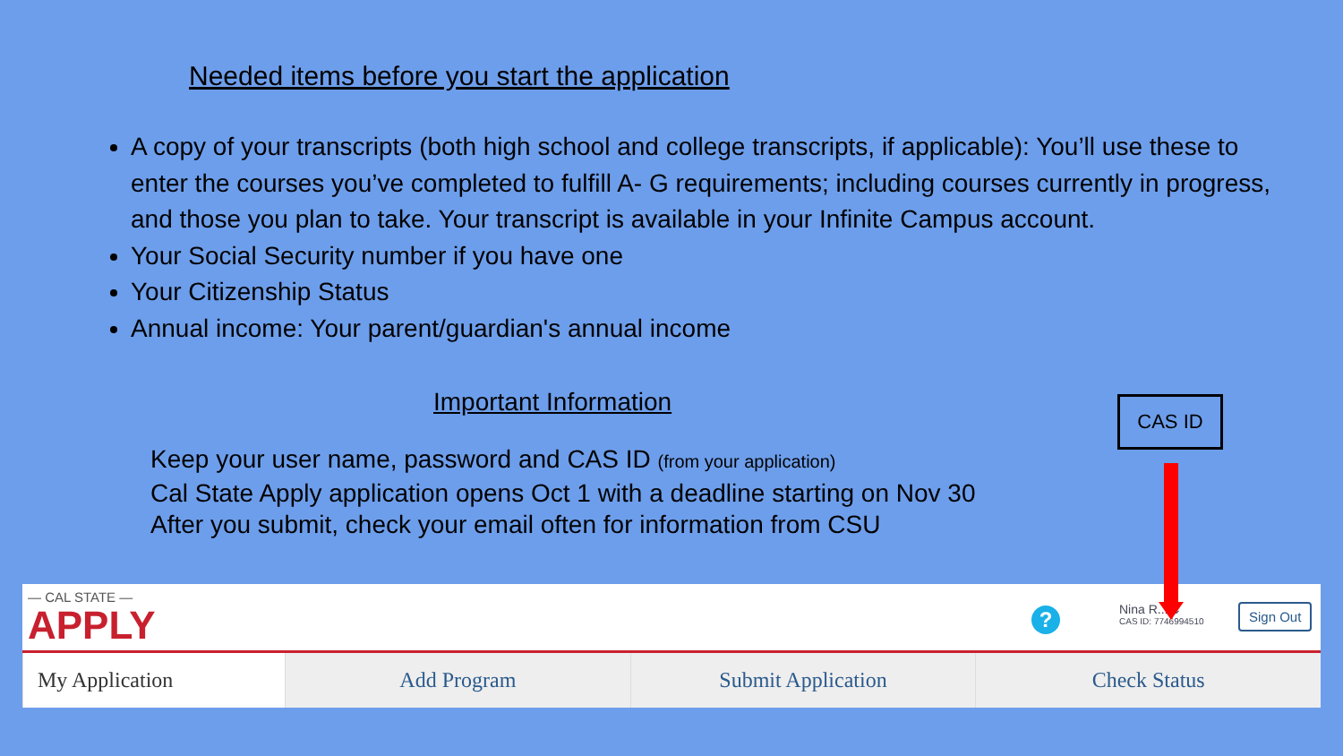Needed items before you start the application
A copy of your transcripts (both high school and college transcripts, if applicable): You’ll use these to enter the courses you’ve completed to fulfill A- G requirements; including courses currently in progress, and those you plan to take. Your transcript is available in your Infinite Campus account.
Your Social Security number if you have one
Your Citizenship Status
Annual income: Your parent/guardian's annual income
Important Information
Keep your user name, password and CAS ID (from your application)
Cal State Apply application opens Oct 1 with a deadline starting on Nov 30
After you submit, check your email often for information from CSU
CAS ID
— CAL STATE —
APPLY
? Nina R... ⌄
CAS ID: 7746994510
Sign Out
My Application Add Program Submit Application Check Status